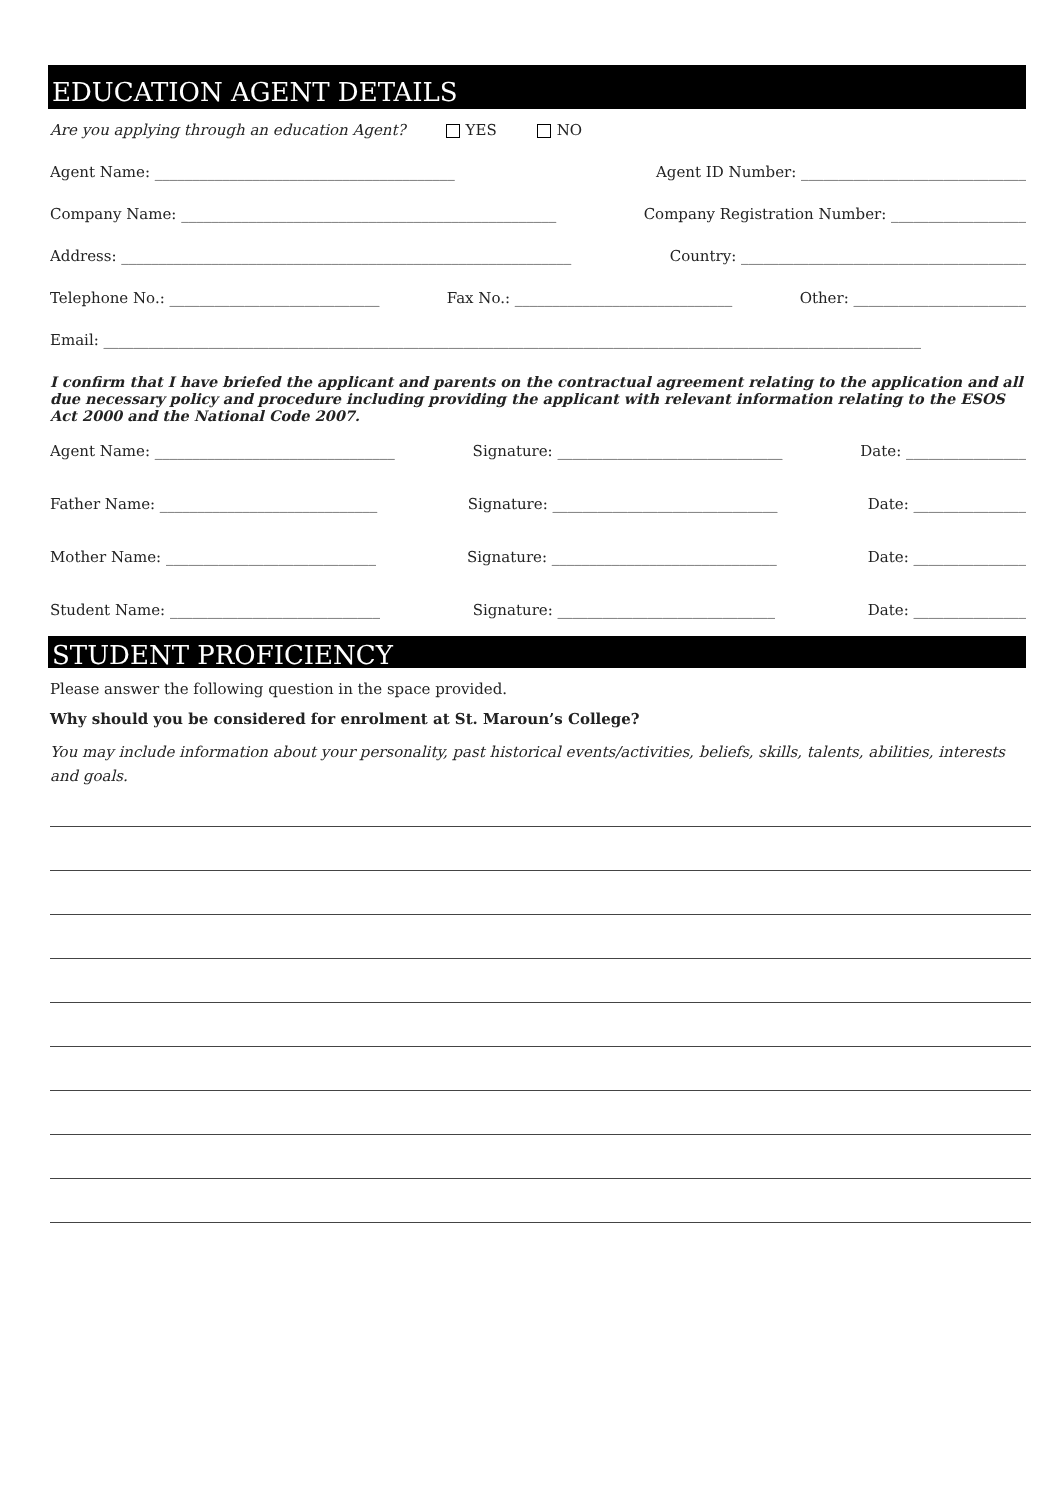EDUCATION AGENT DETAILS
Are you applying through an education Agent? YES NO
Agent Name: ________________________________________ Agent ID Number: ______________________________
Company Name: __________________________________________________ Company Registration Number: __________________
Address: ____________________________________________________________ Country: ______________________________________
Telephone No.: ____________________________ Fax No.: _____________________________ Other: _______________________
Email: _____________________________________________________________________________________________________________
I confirm that I have briefed the applicant and parents on the contractual agreement relating to the application and all due necessary policy and procedure including providing the applicant with relevant information relating to the ESOS Act 2000 and the National Code 2007.
Agent Name: ________________________________ Signature: ______________________________ Date: ________________
Father Name: _____________________________ Signature: ______________________________ Date: _______________
Mother Name: ____________________________ Signature: ______________________________ Date: _______________
Student Name: ____________________________ Signature: _____________________________ Date: _______________
STUDENT PROFICIENCY
Please answer the following question in the space provided.
Why should you be considered for enrolment at St. Maroun’s College?
You may include information about your personality, past historical events/activities, beliefs, skills, talents, abilities, interests and goals.